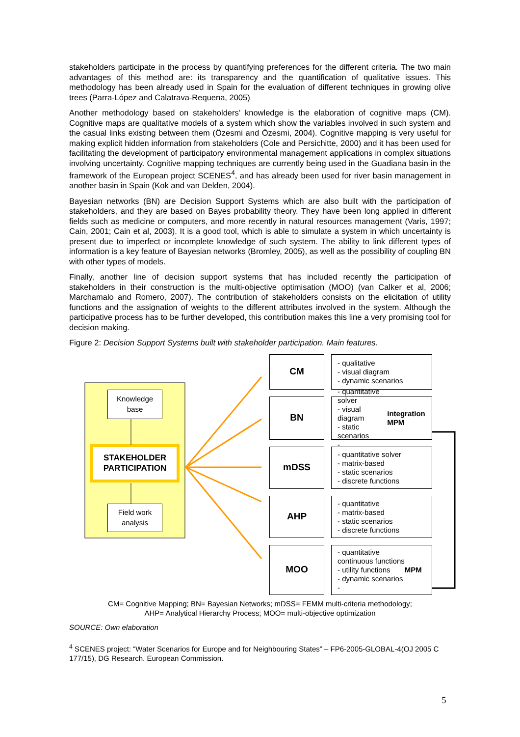stakeholders participate in the process by quantifying preferences for the different criteria. The two main advantages of this method are: its transparency and the quantification of qualitative issues. This methodology has been already used in Spain for the evaluation of different techniques in growing olive trees (Parra-López and Calatrava-Requena, 2005)
Another methodology based on stakeholders’ knowledge is the elaboration of cognitive maps (CM). Cognitive maps are qualitative models of a system which show the variables involved in such system and the casual links existing between them (Özesmi and Özesmi, 2004). Cognitive mapping is very useful for making explicit hidden information from stakeholders (Cole and Persichitte, 2000) and it has been used for facilitating the development of participatory environmental management applications in complex situations involving uncertainty. Cognitive mapping techniques are currently being used in the Guadiana basin in the framework of the European project SCENES<sup>4</sup>, and has already been used for river basin management in another basin in Spain (Kok and van Delden, 2004).
Bayesian networks (BN) are Decision Support Systems which are also built with the participation of stakeholders, and they are based on Bayes probability theory. They have been long applied in different fields such as medicine or computers, and more recently in natural resources management (Varis, 1997; Cain, 2001; Cain et al, 2003). It is a good tool, which is able to simulate a system in which uncertainty is present due to imperfect or incomplete knowledge of such system. The ability to link different types of information is a key feature of Bayesian networks (Bromley, 2005), as well as the possibility of coupling BN with other types of models.
Finally, another line of decision support systems that has included recently the participation of stakeholders in their construction is the multi-objective optimisation (MOO) (van Calker et al, 2006; Marchamalo and Romero, 2007). The contribution of stakeholders consists on the elicitation of utility functions and the assignation of weights to the different attributes involved in the system. Although the participative process has to be further developed, this contribution makes this line a very promising tool for decision making.
Figure 2: Decision Support Systems built with stakeholder participation. Main features.
Knowledge base
STAKEHOLDER PARTICIPATION
Field work analysis
CM
- qualitative
- visual diagram
- dynamic scenarios
BN
- quantitative solver
- visual diagram
- static scenarios
- integration MPM
mDSS
- quantitative solver
- matrix-based
- static scenarios
- discrete functions
AHP
- quantitative
- matrix-based
- static scenarios
- discrete functions
MOO
- quantitative
continuous functions
- utility functions
- dynamic scenarios
- MPM
CM= Cognitive Mapping; BN= Bayesian Networks; mDSS= FEMM multi-criteria methodology;
AHP= Analytical Hierarchy Process; MOO= multi-objective optimization
SOURCE: Own elaboration
<sup>4</sup> SCENES project: “Water Scenarios for Europe and for Neighbouring States” – FP6-2005-GLOBAL-4(OJ 2005 C 177/15), DG Research. European Commission.
5